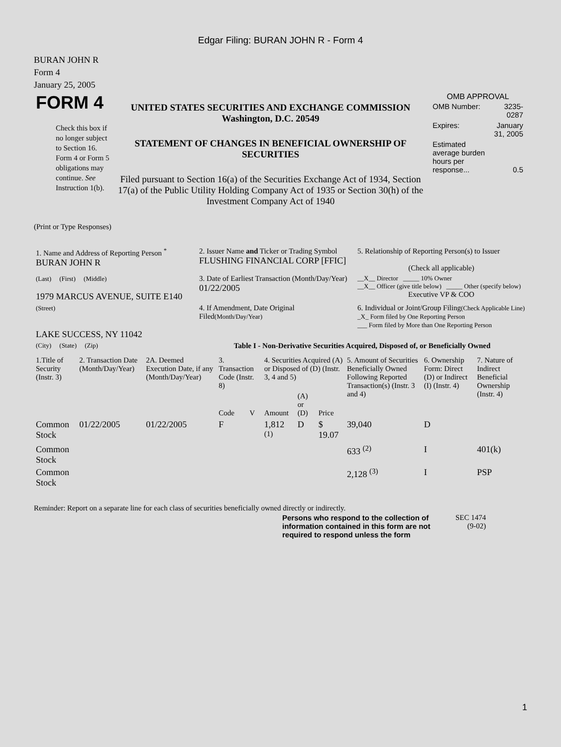Edgar Filing: BURAN JOHN R - Form 4
BURAN JOHN R
Form 4
January 25, 2005
| FORM 4 Check this box if no longer subject to Section 16. Form 4 or Form 5 obligations may continue. See Instruction 1(b). | UNITED STATES SECURITIES AND EXCHANGE COMMISSION Washington, D.C. 20549 STATEMENT OF CHANGES IN BENEFICIAL OWNERSHIP OF SECURITIES Filed pursuant to Section 16(a) of the Securities Exchange Act of 1934, Section 17(a) of the Public Utility Holding Company Act of 1935 or Section 30(h) of the Investment Company Act of 1940 | OMB APPROVAL / OMB Number: / 3235-0287 / / Expires: / January 31, 2005 / / Estimated average burden hours per response... / 0.5 / |
(Print or Type Responses)
| 1. Name and Address of Reporting Person <sup>*</sup> BURAN JOHN R | 2. Issuer Name and Ticker or Trading Symbol FLUSHING FINANCIAL CORP [FFIC] | 5. Relationship of Reporting Person(s) to Issuer (Check all applicable) |
| (Last) (First) (Middle) 1979 MARCUS AVENUE, SUITE E140 | 3. Date of Earliest Transaction (Month/Day/Year) 01/22/2005 | __X__ Director _____ 10% Owner __X__ Officer (give title below) _____ Other (specify below) Executive VP & COO |
| (Street) LAKE SUCCESS, NY 11042 | 4. If Amendment, Date Original Filed (Month/Day/Year) | 6. Individual or Joint/Group Filing (Check Applicable Line) _X_ Form filed by One Reporting Person ___ Form filed by More than One Reporting Person |
| (City) (State) (Zip) | Table I - Non-Derivative Securities Acquired, Disposed of, or Beneficially Owned | |
| 1.Title of Security (Instr. 3) | 2. Transaction Date (Month/Day/Year) | 2A. Deemed Execution Date, if any (Month/Day/Year) | 3. Transaction Code (Instr. 8) | | 4. Securities Acquired (A) or Disposed of (D) (Instr. 3, 4 and 5) | | | 5. Amount of Securities Beneficially Owned Following Reported Transaction(s) (Instr. 3 and 4) | 6. Ownership Form: Direct (D) or Indirect (I) (Instr. 4) | 7. Nature of Indirect Beneficial Ownership (Instr. 4) |
| --- | --- | --- | --- | --- | --- | --- | --- | --- | --- | --- |
| | | | Code | V | Amount | (A) or (D) | Price | | | |
| Common Stock | 01/22/2005 | 01/22/2005 | F | | 1,812 <sup>(1)</sup> | D | $ 19.07 | 39,040 | D | |
| Common Stock | | | | | | | | 633 <sup>(2)</sup> | I | 401(k) |
| Common Stock | | | | | | | | 2,128 <sup>(3)</sup> | I | PSP |
Reminder: Report on a separate line for each class of securities beneficially owned directly or indirectly.
| Persons who respond to the collection of information contained in this form are not required to respond unless the form | SEC 1474 (9-02) |
1